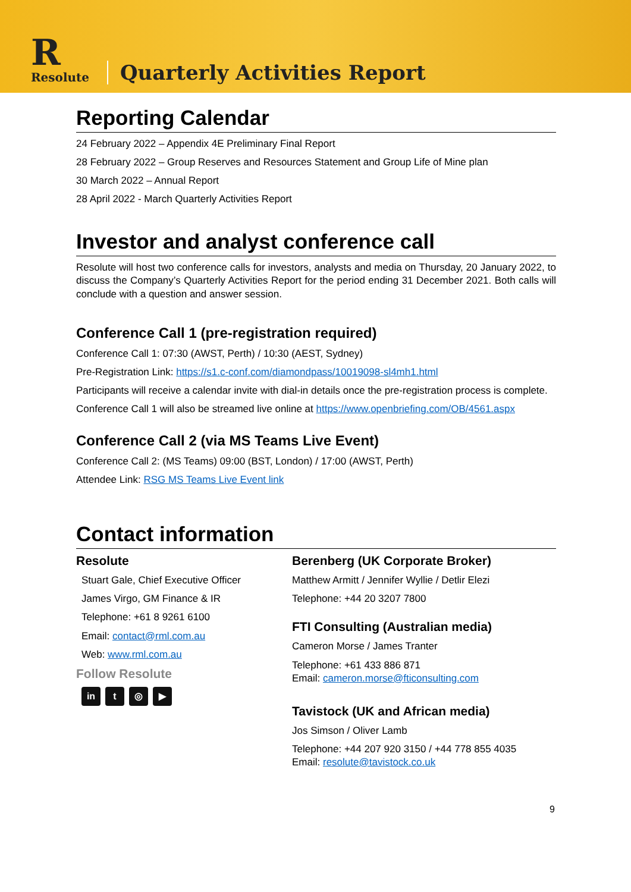R
Resolute
Quarterly Activities Report
Reporting Calendar
24 February 2022 – Appendix 4E Preliminary Final Report
28 February 2022 – Group Reserves and Resources Statement and Group Life of Mine plan
30 March 2022 – Annual Report
28 April 2022 - March Quarterly Activities Report
Investor and analyst conference call
Resolute will host two conference calls for investors, analysts and media on Thursday, 20 January 2022, to discuss the Company’s Quarterly Activities Report for the period ending 31 December 2021. Both calls will conclude with a question and answer session.
Conference Call 1 (pre-registration required)
Conference Call 1: 07:30 (AWST, Perth) / 10:30 (AEST, Sydney)
Pre-Registration Link: https://s1.c-conf.com/diamondpass/10019098-sl4mh1.html
Participants will receive a calendar invite with dial-in details once the pre-registration process is complete.
Conference Call 1 will also be streamed live online at https://www.openbriefing.com/OB/4561.aspx
Conference Call 2 (via MS Teams Live Event)
Conference Call 2: (MS Teams) 09:00 (BST, London) / 17:00 (AWST, Perth)
Attendee Link: RSG MS Teams Live Event link
Contact information
Resolute
Stuart Gale, Chief Executive Officer
James Virgo, GM Finance & IR
Telephone: +61 8 9261 6100
Email: contact@rml.com.au
Web: www.rml.com.au
Follow Resolute
in t ◎ ▶
Berenberg (UK Corporate Broker)
Matthew Armitt / Jennifer Wyllie / Detlir Elezi
Telephone: +44 20 3207 7800
FTI Consulting (Australian media)
Cameron Morse / James Tranter
Telephone: +61 433 886 871
Email: cameron.morse@fticonsulting.com
Tavistock (UK and African media)
Jos Simson / Oliver Lamb
Telephone: +44 207 920 3150 / +44 778 855 4035
Email: resolute@tavistock.co.uk
9